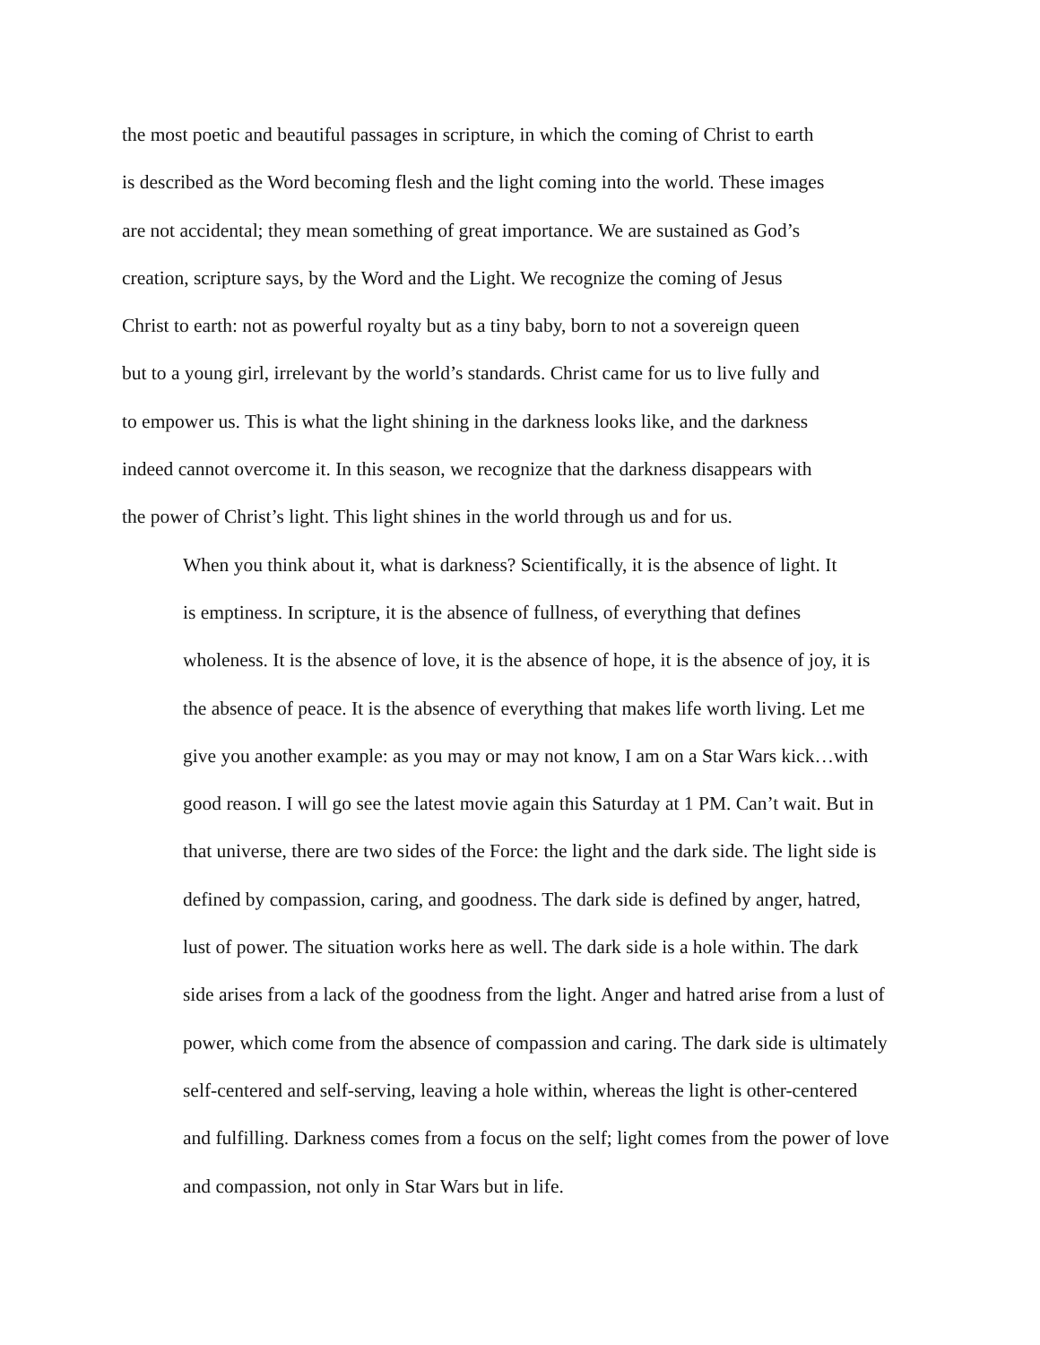the most poetic and beautiful passages in scripture, in which the coming of Christ to earth
is described as the Word becoming flesh and the light coming into the world. These images
are not accidental; they mean something of great importance. We are sustained as God’s
creation, scripture says, by the Word and the Light. We recognize the coming of Jesus
Christ to earth: not as powerful royalty but as a tiny baby, born to not a sovereign queen
but to a young girl, irrelevant by the world’s standards. Christ came for us to live fully and
to empower us. This is what the light shining in the darkness looks like, and the darkness
indeed cannot overcome it. In this season, we recognize that the darkness disappears with
the power of Christ’s light. This light shines in the world through us and for us.
When you think about it, what is darkness? Scientifically, it is the absence of light. It
is emptiness. In scripture, it is the absence of fullness, of everything that defines
wholeness. It is the absence of love, it is the absence of hope, it is the absence of joy, it is
the absence of peace. It is the absence of everything that makes life worth living. Let me
give you another example: as you may or may not know, I am on a Star Wars kick…with
good reason. I will go see the latest movie again this Saturday at 1 PM. Can’t wait. But in
that universe, there are two sides of the Force: the light and the dark side. The light side is
defined by compassion, caring, and goodness. The dark side is defined by anger, hatred,
lust of power. The situation works here as well. The dark side is a hole within. The dark
side arises from a lack of the goodness from the light. Anger and hatred arise from a lust of
power, which come from the absence of compassion and caring. The dark side is ultimately
self-centered and self-serving, leaving a hole within, whereas the light is other-centered
and fulfilling. Darkness comes from a focus on the self; light comes from the power of love
and compassion, not only in Star Wars but in life.